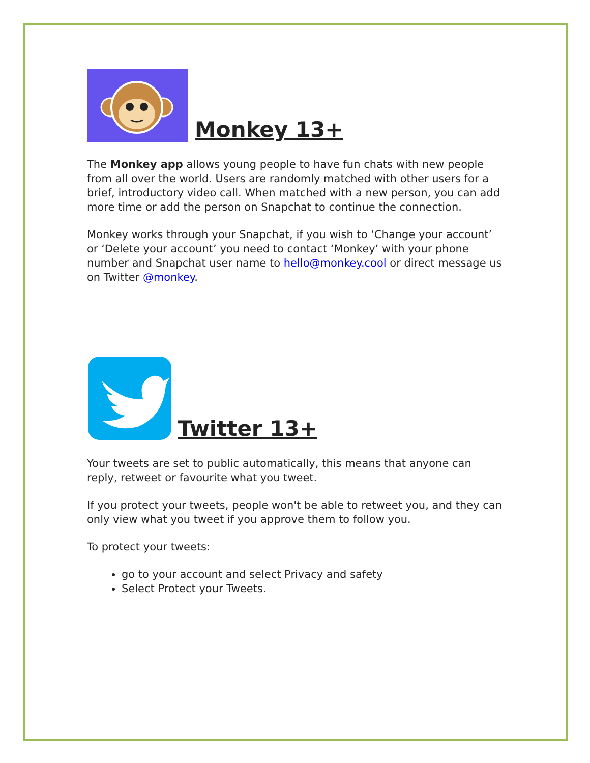Monkey 13+
The Monkey app allows young people to have fun chats with new people from all over the world. Users are randomly matched with other users for a brief, introductory video call. When matched with a new person, you can add more time or add the person on Snapchat to continue the connection.
Monkey works through your Snapchat, if you wish to ‘Change your account’ or ‘Delete your account’ you need to contact ‘Monkey’ with your phone number and Snapchat user name to hello@monkey.cool or direct message us on Twitter @monkey.
Twitter 13+
Your tweets are set to public automatically, this means that anyone can reply, retweet or favourite what you tweet.
If you protect your tweets, people won't be able to retweet you, and they can only view what you tweet if you approve them to follow you.
To protect your tweets:
go to your account and select Privacy and safety
Select Protect your Tweets.